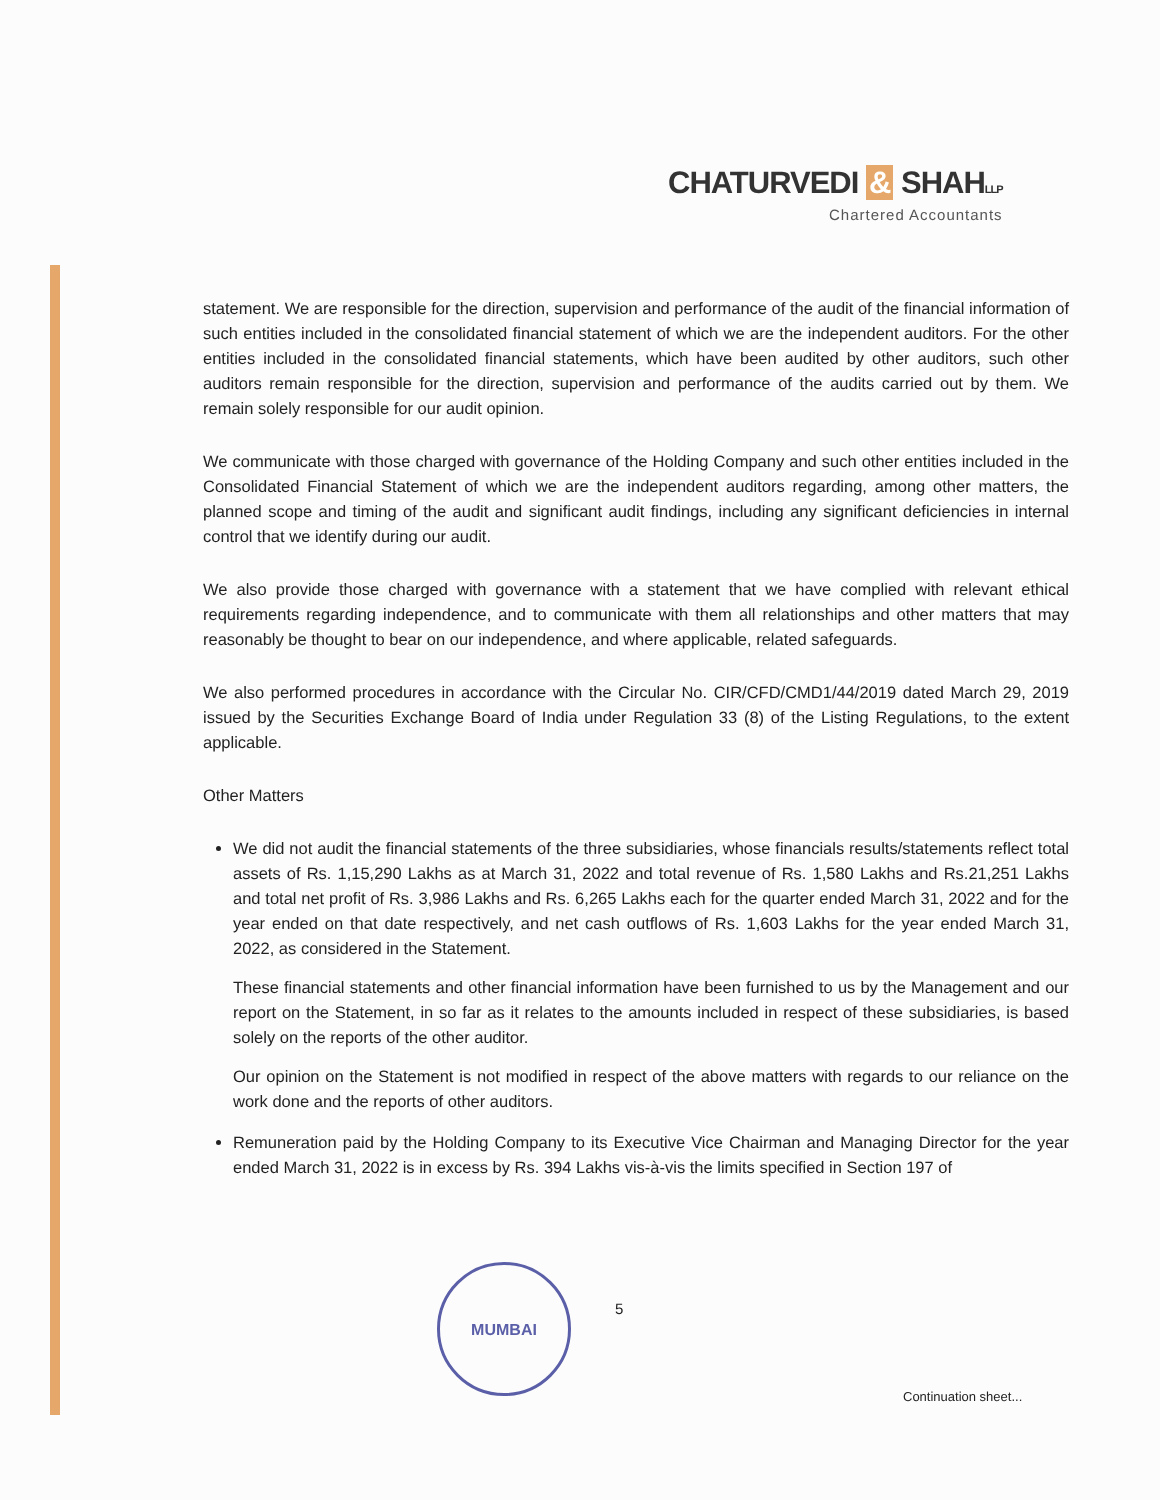CHATURVEDI & SHAHLLP
Chartered Accountants
statement. We are responsible for the direction, supervision and performance of the audit of the financial information of such entities included in the consolidated financial statement of which we are the independent auditors. For the other entities included in the consolidated financial statements, which have been audited by other auditors, such other auditors remain responsible for the direction, supervision and performance of the audits carried out by them. We remain solely responsible for our audit opinion.
We communicate with those charged with governance of the Holding Company and such other entities included in the Consolidated Financial Statement of which we are the independent auditors regarding, among other matters, the planned scope and timing of the audit and significant audit findings, including any significant deficiencies in internal control that we identify during our audit.
We also provide those charged with governance with a statement that we have complied with relevant ethical requirements regarding independence, and to communicate with them all relationships and other matters that may reasonably be thought to bear on our independence, and where applicable, related safeguards.
We also performed procedures in accordance with the Circular No. CIR/CFD/CMD1/44/2019 dated March 29, 2019 issued by the Securities Exchange Board of India under Regulation 33 (8) of the Listing Regulations, to the extent applicable.
Other Matters
We did not audit the financial statements of the three subsidiaries, whose financials results/statements reflect total assets of Rs. 1,15,290 Lakhs as at March 31, 2022 and total revenue of Rs. 1,580 Lakhs and Rs.21,251 Lakhs and total net profit of Rs. 3,986 Lakhs and Rs. 6,265 Lakhs each for the quarter ended March 31, 2022 and for the year ended on that date respectively, and net cash outflows of Rs. 1,603 Lakhs for the year ended March 31, 2022, as considered in the Statement.
These financial statements and other financial information have been furnished to us by the Management and our report on the Statement, in so far as it relates to the amounts included in respect of these subsidiaries, is based solely on the reports of the other auditor.
Our opinion on the Statement is not modified in respect of the above matters with regards to our reliance on the work done and the reports of other auditors.
Remuneration paid by the Holding Company to its Executive Vice Chairman and Managing Director for the year ended March 31, 2022 is in excess by Rs. 394 Lakhs vis-à-vis the limits specified in Section 197 of
MUMBAI
5
Continuation sheet...